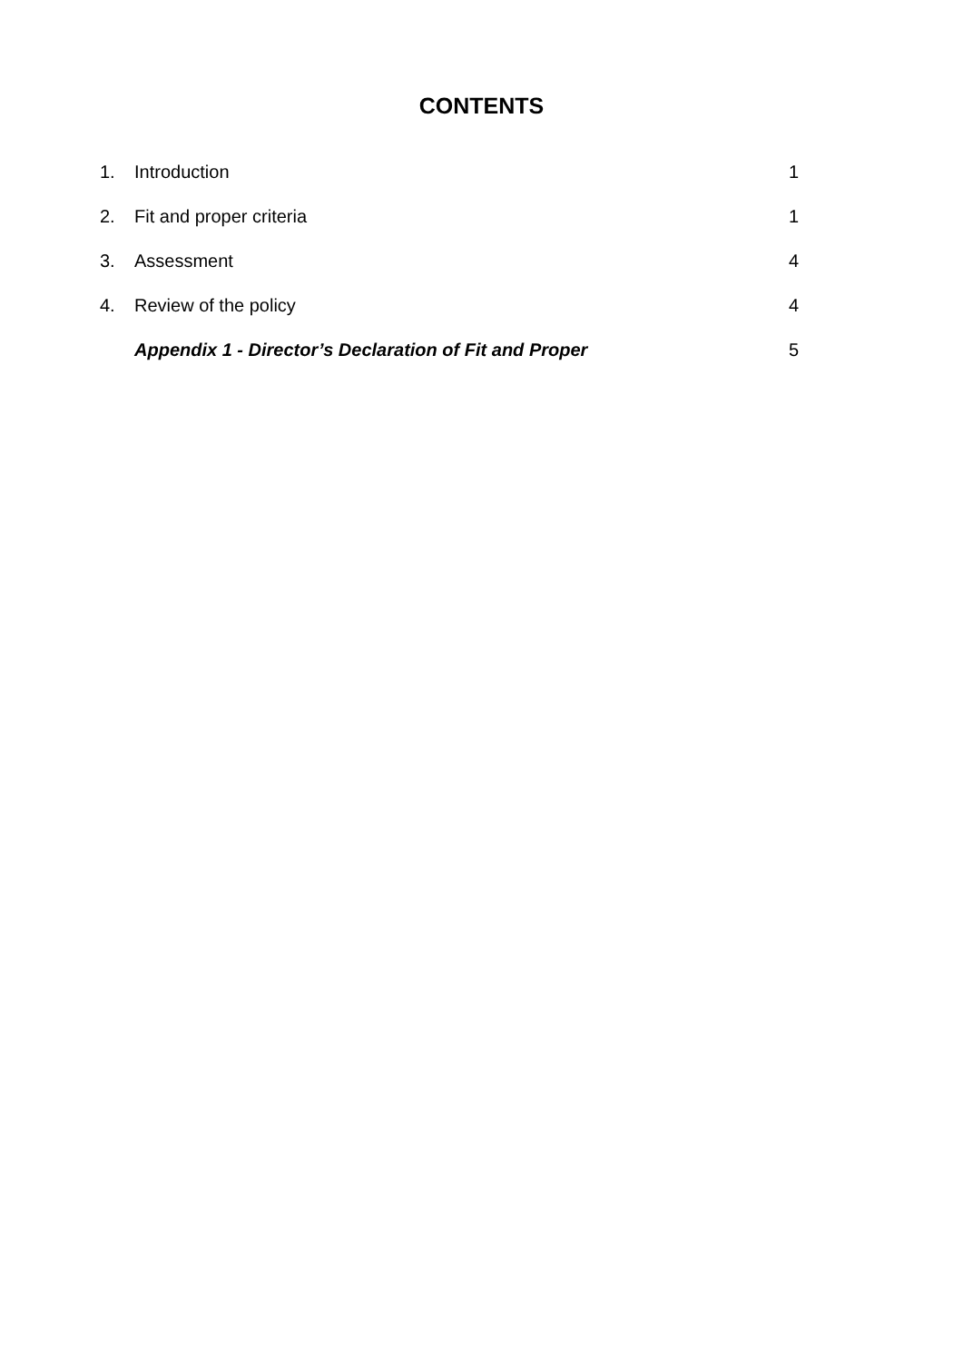CONTENTS
1. Introduction 1
2. Fit and proper criteria 1
3. Assessment 4
4. Review of the policy 4
Appendix 1 - Director’s Declaration of Fit and Proper 5